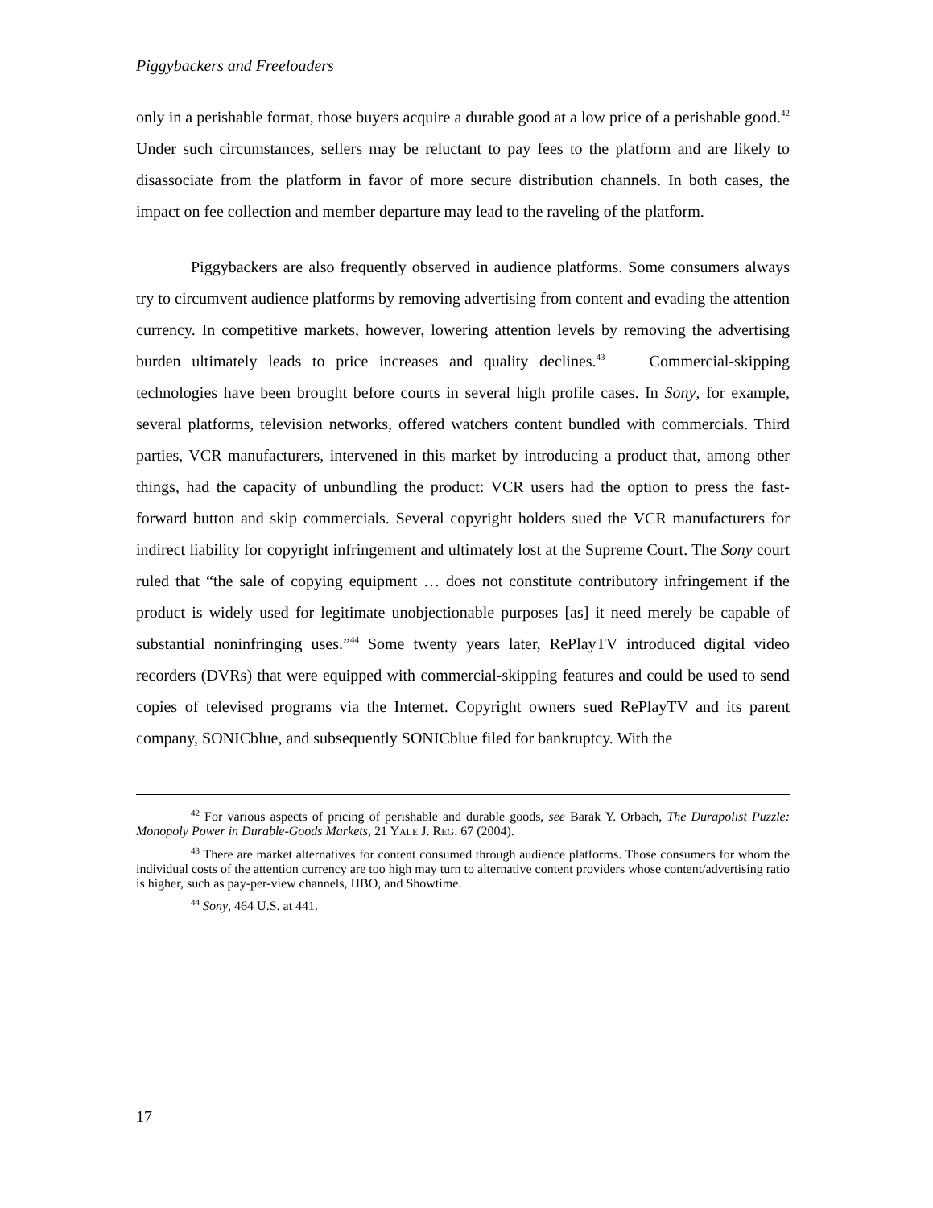Piggybackers and Freeloaders
only in a perishable format, those buyers acquire a durable good at a low price of a perishable good.<sup>42</sup> Under such circumstances, sellers may be reluctant to pay fees to the platform and are likely to disassociate from the platform in favor of more secure distribution channels. In both cases, the impact on fee collection and member departure may lead to the raveling of the platform.
Piggybackers are also frequently observed in audience platforms. Some consumers always try to circumvent audience platforms by removing advertising from content and evading the attention currency. In competitive markets, however, lowering attention levels by removing the advertising burden ultimately leads to price increases and quality declines.<sup>43</sup> Commercial-skipping technologies have been brought before courts in several high profile cases. In Sony, for example, several platforms, television networks, offered watchers content bundled with commercials. Third parties, VCR manufacturers, intervened in this market by introducing a product that, among other things, had the capacity of unbundling the product: VCR users had the option to press the fast-forward button and skip commercials. Several copyright holders sued the VCR manufacturers for indirect liability for copyright infringement and ultimately lost at the Supreme Court. The Sony court ruled that “the sale of copying equipment … does not constitute contributory infringement if the product is widely used for legitimate unobjectionable purposes [as] it need merely be capable of substantial noninfringing uses.”<sup>44</sup> Some twenty years later, RePlayTV introduced digital video recorders (DVRs) that were equipped with commercial-skipping features and could be used to send copies of televised programs via the Internet. Copyright owners sued RePlayTV and its parent company, SONICblue, and subsequently SONICblue filed for bankruptcy. With the
<sup>42</sup> For various aspects of pricing of perishable and durable goods, see Barak Y. Orbach, The Durapolist Puzzle: Monopoly Power in Durable-Goods Markets, 21 YALE J. REG. 67 (2004).
<sup>43</sup> There are market alternatives for content consumed through audience platforms. Those consumers for whom the individual costs of the attention currency are too high may turn to alternative content providers whose content/advertising ratio is higher, such as pay-per-view channels, HBO, and Showtime.
<sup>44</sup> Sony, 464 U.S. at 441.
17